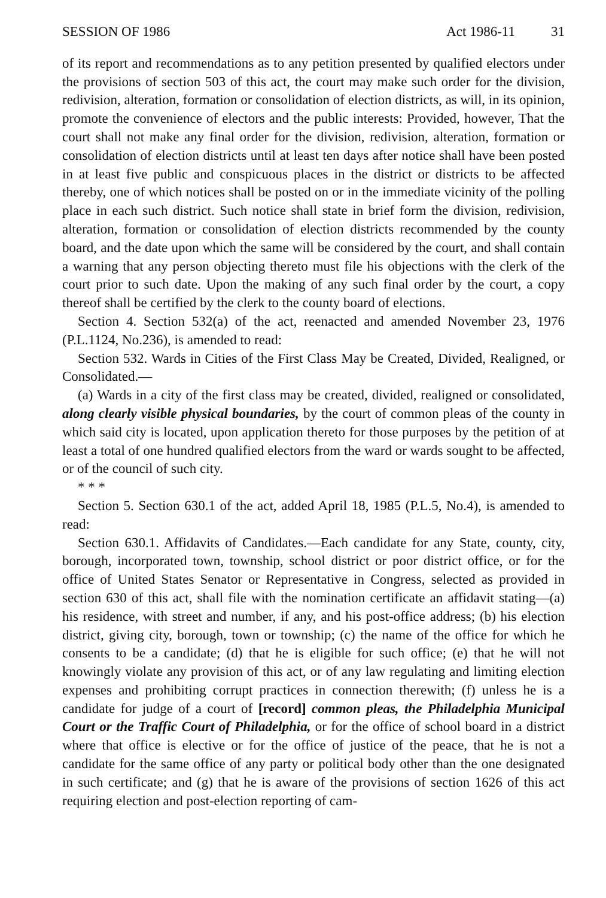SESSION OF 1986 Act 1986-11 31
of its report and recommendations as to any petition presented by qualified electors under the provisions of section 503 of this act, the court may make such order for the division, redivision, alteration, formation or consolidation of election districts, as will, in its opinion, promote the convenience of electors and the public interests: Provided, however, That the court shall not make any final order for the division, redivision, alteration, formation or consolidation of election districts until at least ten days after notice shall have been posted in at least five public and conspicuous places in the district or districts to be affected thereby, one of which notices shall be posted on or in the immediate vicinity of the polling place in each such district. Such notice shall state in brief form the division, redivision, alteration, formation or consolidation of election districts recommended by the county board, and the date upon which the same will be considered by the court, and shall contain a warning that any person objecting thereto must file his objections with the clerk of the court prior to such date. Upon the making of any such final order by the court, a copy thereof shall be certified by the clerk to the county board of elections.
Section 4. Section 532(a) of the act, reenacted and amended November 23, 1976 (P.L.1124, No.236), is amended to read:
Section 532. Wards in Cities of the First Class May be Created, Divided, Realigned, or Consolidated.—
(a) Wards in a city of the first class may be created, divided, realigned or consolidated, along clearly visible physical boundaries, by the court of common pleas of the county in which said city is located, upon application thereto for those purposes by the petition of at least a total of one hundred qualified electors from the ward or wards sought to be affected, or of the council of such city.
* * *
Section 5. Section 630.1 of the act, added April 18, 1985 (P.L.5, No.4), is amended to read:
Section 630.1. Affidavits of Candidates.—Each candidate for any State, county, city, borough, incorporated town, township, school district or poor district office, or for the office of United States Senator or Representative in Congress, selected as provided in section 630 of this act, shall file with the nomination certificate an affidavit stating—(a) his residence, with street and number, if any, and his post-office address; (b) his election district, giving city, borough, town or township; (c) the name of the office for which he consents to be a candidate; (d) that he is eligible for such office; (e) that he will not knowingly violate any provision of this act, or of any law regulating and limiting election expenses and prohibiting corrupt practices in connection therewith; (f) unless he is a candidate for judge of a court of [record] common pleas, the Philadelphia Municipal Court or the Traffic Court of Philadelphia, or for the office of school board in a district where that office is elective or for the office of justice of the peace, that he is not a candidate for the same office of any party or political body other than the one designated in such certificate; and (g) that he is aware of the provisions of section 1626 of this act requiring election and post-election reporting of cam-